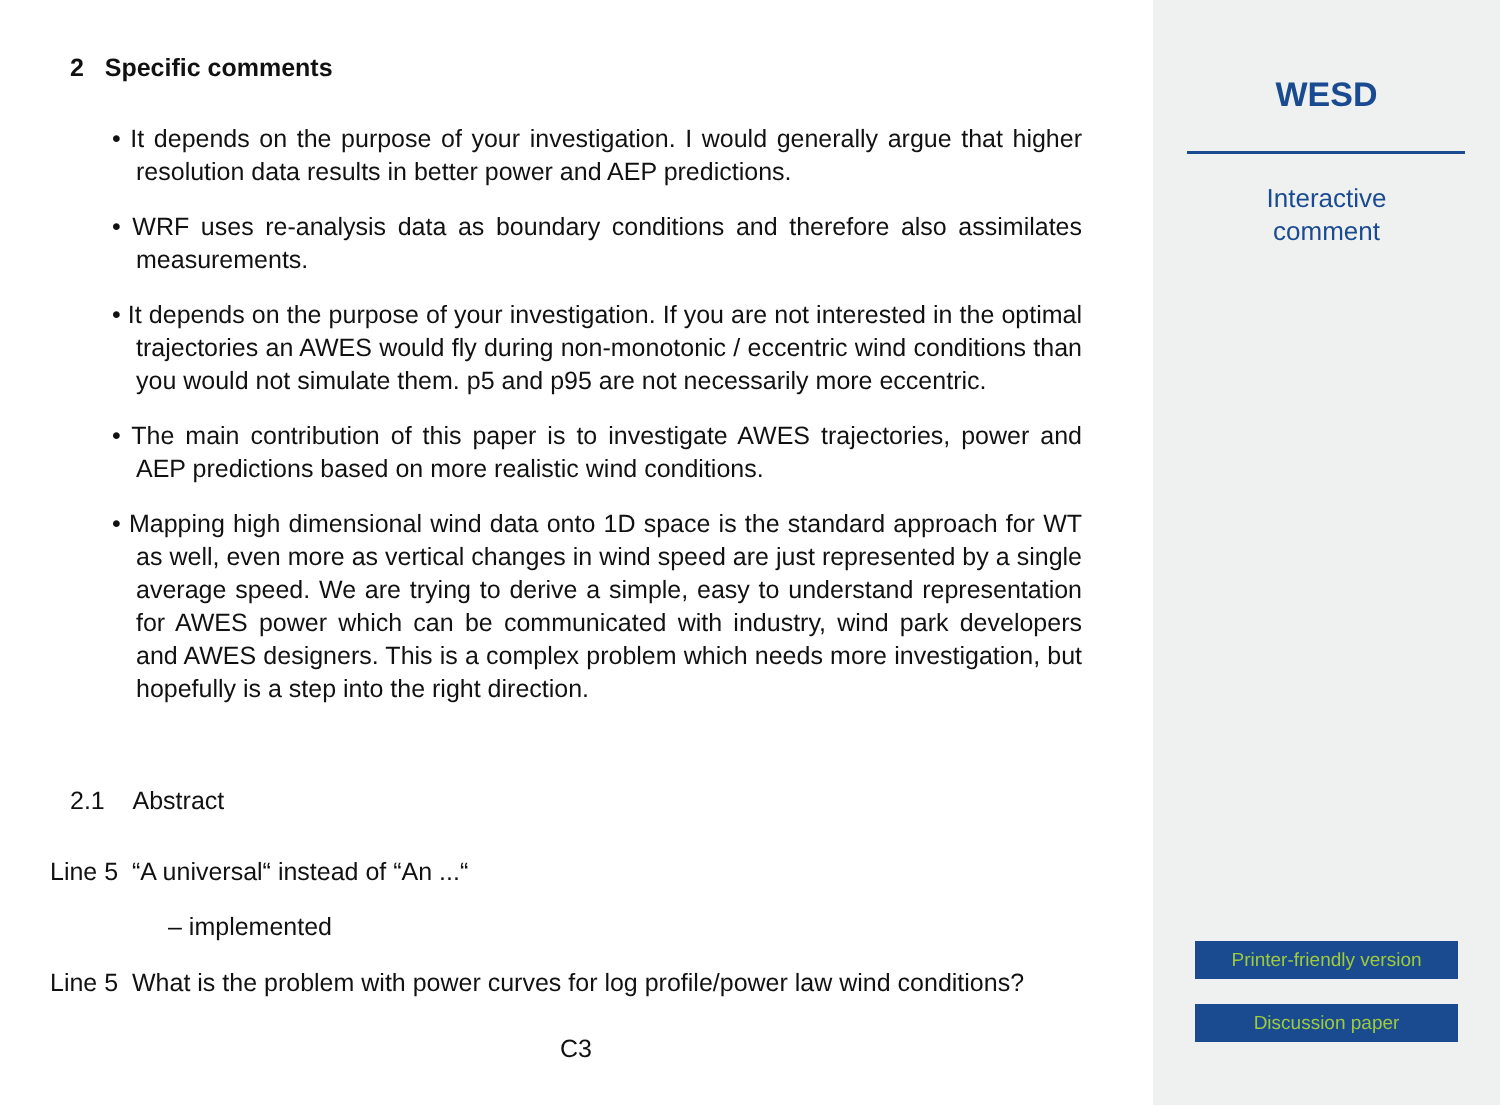2 Specific comments
• It depends on the purpose of your investigation. I would generally argue that higher resolution data results in better power and AEP predictions.
• WRF uses re-analysis data as boundary conditions and therefore also assimilates measurements.
• It depends on the purpose of your investigation. If you are not interested in the optimal trajectories an AWES would fly during non-monotonic / eccentric wind conditions than you would not simulate them. p5 and p95 are not necessarily more eccentric.
• The main contribution of this paper is to investigate AWES trajectories, power and AEP predictions based on more realistic wind conditions.
• Mapping high dimensional wind data onto 1D space is the standard approach for WT as well, even more as vertical changes in wind speed are just represented by a single average speed. We are trying to derive a simple, easy to understand representation for AWES power which can be communicated with industry, wind park developers and AWES designers. This is a complex problem which needs more investigation, but hopefully is a step into the right direction.
2.1 Abstract
Line 5 “A universal“ instead of “An ...“
– implemented
Line 5 What is the problem with power curves for log profile/power law wind conditions?
C3
WESD
Interactive
comment
Printer-friendly version
Discussion paper